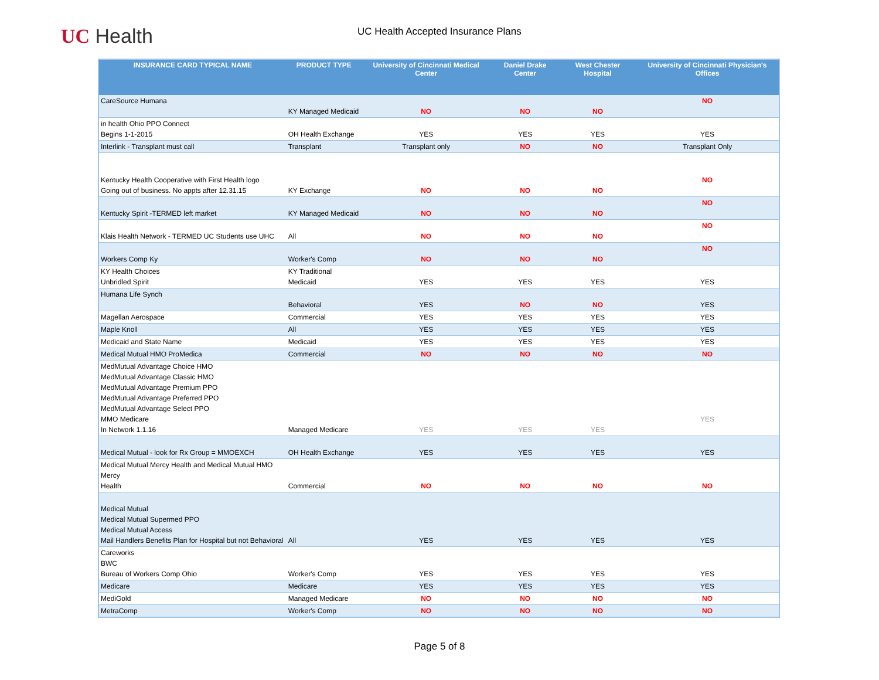UC Health
UC Health Accepted Insurance Plans
| INSURANCE CARD TYPICAL NAME | PRODUCT TYPE | University of Cincinnati Medical Center | Daniel Drake Center | West Chester Hospital | University of Cincinnati Physician's Offices |
| --- | --- | --- | --- | --- | --- |
| CareSource Humana | KY Managed Medicaid | NO | NO | NO | NO |
| in health Ohio PPO Connect Begins 1-1-2015 | OH Health Exchange | YES | YES | YES | YES |
| Interlink - Transplant must call | Transplant | Transplant only | NO | NO | Transplant Only |
| Kentucky Health Cooperative with First Health logo Going out of business. No appts after 12.31.15 | KY Exchange | NO | NO | NO | NO |
| Kentucky Spirit -TERMED left market | KY Managed Medicaid | NO | NO | NO | NO |
| Klais Health Network - TERMED UC Students use UHC | All | NO | NO | NO | NO |
| Workers Comp Ky | Worker's Comp | NO | NO | NO | NO |
| KY Health Choices Unbridled Spirit | KY Traditional Medicaid | YES | YES | YES | YES |
| Humana Life Synch | Behavioral | YES | NO | NO | YES |
| Magellan Aerospace | Commercial | YES | YES | YES | YES |
| Maple Knoll | All | YES | YES | YES | YES |
| Medicaid and State Name | Medicaid | YES | YES | YES | YES |
| Medical Mutual HMO ProMedica | Commercial | NO | NO | NO | NO |
| MedMutual Advantage Choice HMO MedMutual Advantage Classic HMO MedMutual Advantage Premium PPO MedMutual Advantage Preferred PPO MedMutual Advantage Select PPO MMO Medicare In Network 1.1.16 | Managed Medicare | YES | YES | YES | YES |
| Medical Mutual - look for Rx Group = MMOEXCH | OH Health Exchange | YES | YES | YES | YES |
| Medical Mutual Mercy Health and Medical Mutual HMO Mercy Health | Commercial | NO | NO | NO | NO |
| Medical Mutual Medical Mutual Supermed PPO Medical Mutual Access Mail Handlers Benefits Plan for Hospital but not Behavioral | All | YES | YES | YES | YES |
| Careworks BWC Bureau of Workers Comp Ohio | Worker's Comp | YES | YES | YES | YES |
| Medicare | Medicare | YES | YES | YES | YES |
| MediGold | Managed Medicare | NO | NO | NO | NO |
| MetraComp | Worker's Comp | NO | NO | NO | NO |
Page 5 of 8